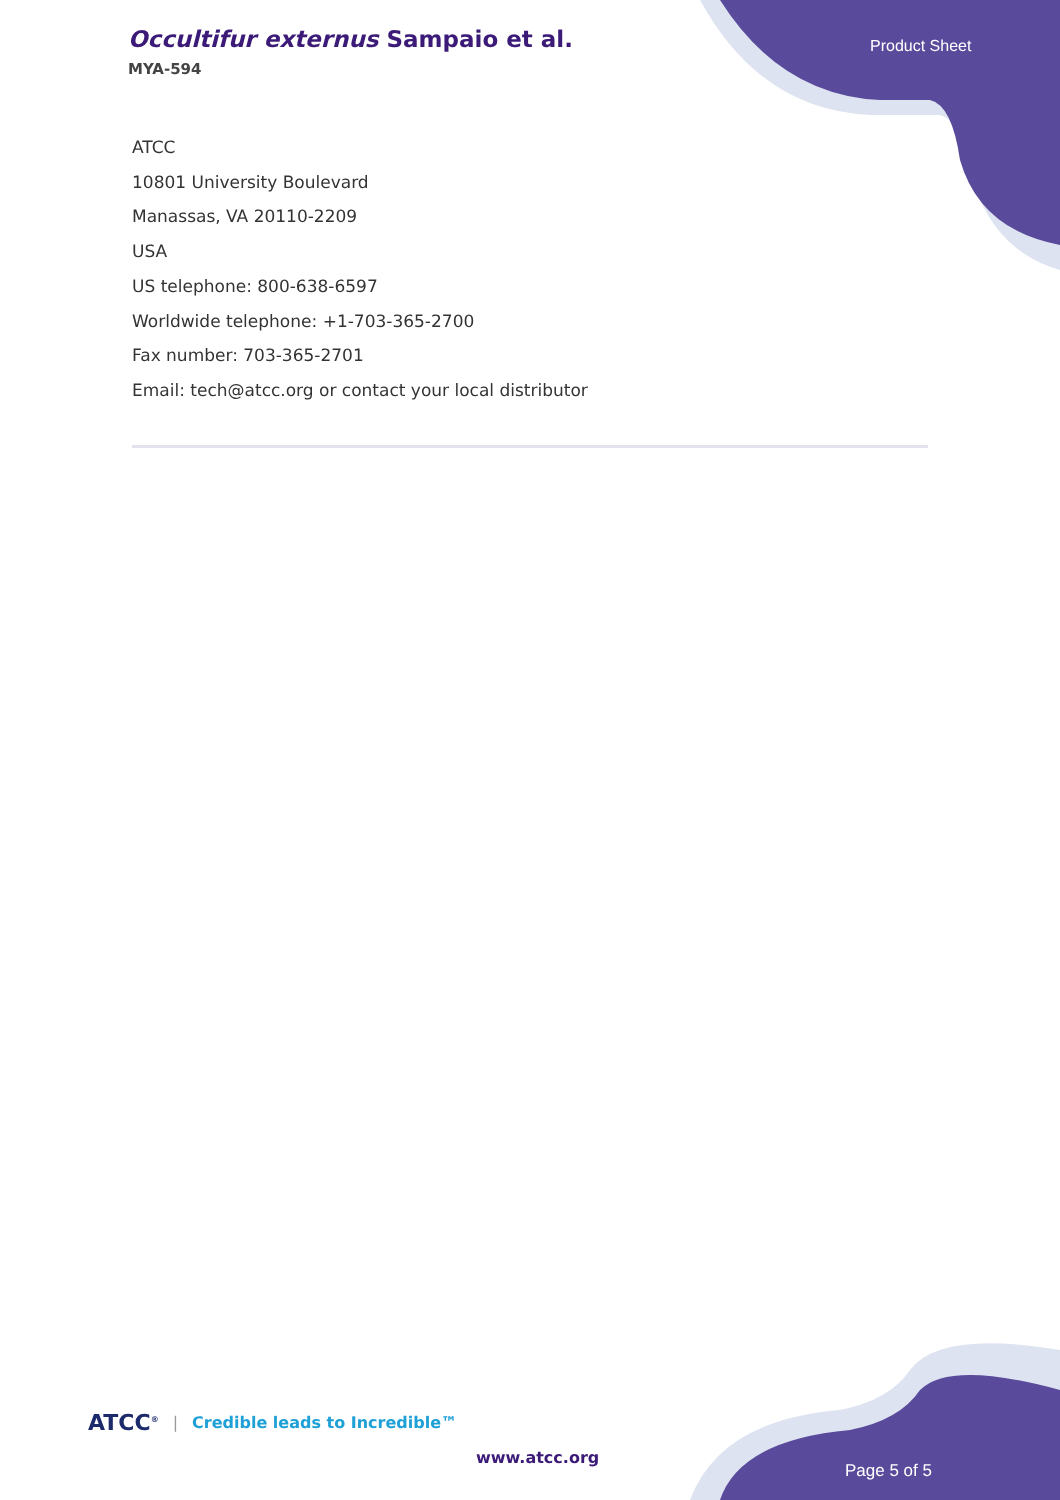Occultifur externus Sampaio et al.
MYA-594
Product Sheet
ATCC
10801 University Boulevard
Manassas, VA 20110-2209
USA
US telephone: 800-638-6597
Worldwide telephone: +1-703-365-2700
Fax number: 703-365-2701
Email: tech@atcc.org or contact your local distributor
ATCC<sup>®</sup> | Credible leads to Incredible™
www.atcc.org
Page 5 of 5